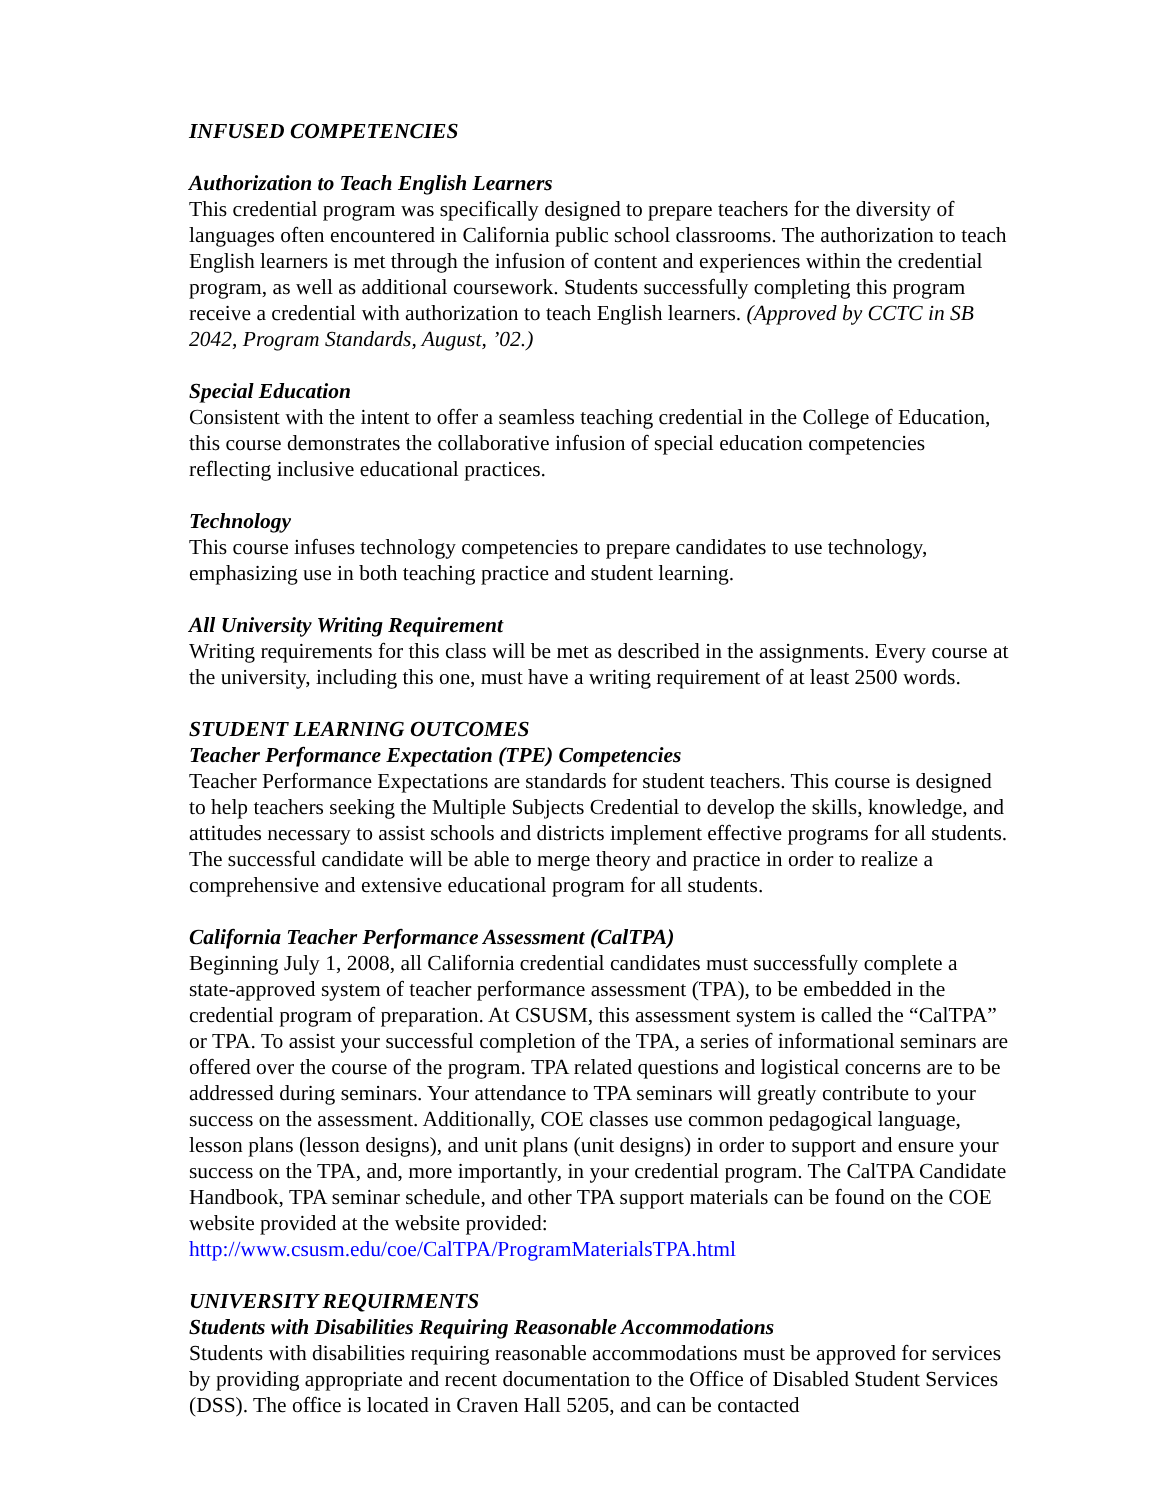INFUSED COMPETENCIES
Authorization to Teach English Learners
This credential program was specifically designed to prepare teachers for the diversity of languages often encountered in California public school classrooms. The authorization to teach English learners is met through the infusion of content and experiences within the credential program, as well as additional coursework. Students successfully completing this program receive a credential with authorization to teach English learners. (Approved by CCTC in SB 2042, Program Standards, August, ’02.)
Special Education
Consistent with the intent to offer a seamless teaching credential in the College of Education, this course demonstrates the collaborative infusion of special education competencies reflecting inclusive educational practices.
Technology
This course infuses technology competencies to prepare candidates to use technology, emphasizing use in both teaching practice and student learning.
All University Writing Requirement
Writing requirements for this class will be met as described in the assignments. Every course at the university, including this one, must have a writing requirement of at least 2500 words.
STUDENT LEARNING OUTCOMES
Teacher Performance Expectation (TPE) Competencies
Teacher Performance Expectations are standards for student teachers. This course is designed to help teachers seeking the Multiple Subjects Credential to develop the skills, knowledge, and attitudes necessary to assist schools and districts implement effective programs for all students. The successful candidate will be able to merge theory and practice in order to realize a comprehensive and extensive educational program for all students.
California Teacher Performance Assessment (CalTPA)
Beginning July 1, 2008, all California credential candidates must successfully complete a state-approved system of teacher performance assessment (TPA), to be embedded in the credential program of preparation. At CSUSM, this assessment system is called the “CalTPA” or TPA. To assist your successful completion of the TPA, a series of informational seminars are offered over the course of the program. TPA related questions and logistical concerns are to be addressed during seminars. Your attendance to TPA seminars will greatly contribute to your success on the assessment. Additionally, COE classes use common pedagogical language, lesson plans (lesson designs), and unit plans (unit designs) in order to support and ensure your success on the TPA, and, more importantly, in your credential program. The CalTPA Candidate Handbook, TPA seminar schedule, and other TPA support materials can be found on the COE website provided at the website provided: http://www.csusm.edu/coe/CalTPA/ProgramMaterialsTPA.html
UNIVERSITY REQUIRMENTS
Students with Disabilities Requiring Reasonable Accommodations
Students with disabilities requiring reasonable accommodations must be approved for services by providing appropriate and recent documentation to the Office of Disabled Student Services (DSS). The office is located in Craven Hall 5205, and can be contacted